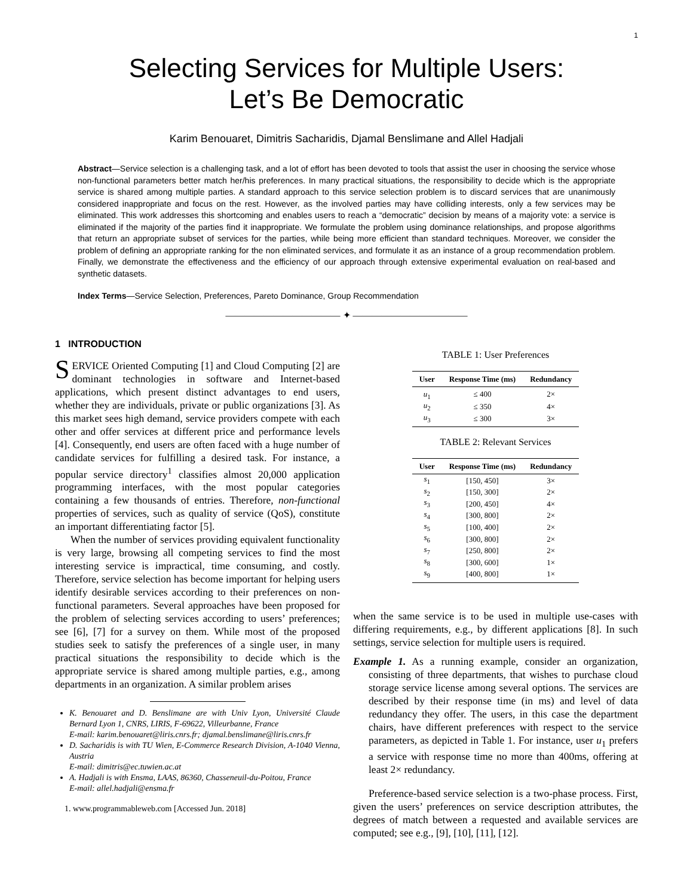1
Selecting Services for Multiple Users:
Let’s Be Democratic
Karim Benouaret, Dimitris Sacharidis, Djamal Benslimane and Allel Hadjali
Abstract—Service selection is a challenging task, and a lot of effort has been devoted to tools that assist the user in choosing the service whose non-functional parameters better match her/his preferences. In many practical situations, the responsibility to decide which is the appropriate service is shared among multiple parties. A standard approach to this service selection problem is to discard services that are unanimously considered inappropriate and focus on the rest. However, as the involved parties may have colliding interests, only a few services may be eliminated. This work addresses this shortcoming and enables users to reach a “democratic” decision by means of a majority vote: a service is eliminated if the majority of the parties find it inappropriate. We formulate the problem using dominance relationships, and propose algorithms that return an appropriate subset of services for the parties, while being more efficient than standard techniques. Moreover, we consider the problem of defining an appropriate ranking for the non eliminated services, and formulate it as an instance of a group recommendation problem. Finally, we demonstrate the effectiveness and the efficiency of our approach through extensive experimental evaluation on real-based and synthetic datasets.
Index Terms—Service Selection, Preferences, Pareto Dominance, Group Recommendation
———————————— ✦ ————————————
1 INTRODUCTION
SERVICE Oriented Computing [1] and Cloud Computing [2] are dominant technologies in software and Internet-based applications, which present distinct advantages to end users, whether they are individuals, private or public organizations [3]. As this market sees high demand, service providers compete with each other and offer services at different price and performance levels [4]. Consequently, end users are often faced with a huge number of candidate services for fulfilling a desired task. For instance, a popular service directory<sup>1</sup> classifies almost 20,000 application programming interfaces, with the most popular categories containing a few thousands of entries. Therefore, non-functional properties of services, such as quality of service (QoS), constitute an important differentiating factor [5].
When the number of services providing equivalent functionality is very large, browsing all competing services to find the most interesting service is impractical, time consuming, and costly. Therefore, service selection has become important for helping users identify desirable services according to their preferences on non-functional parameters. Several approaches have been proposed for the problem of selecting services according to users’ preferences; see [6], [7] for a survey on them. While most of the proposed studies seek to satisfy the preferences of a single user, in many practical situations the responsibility to decide which is the appropriate service is shared among multiple parties, e.g., among departments in an organization. A similar problem arises
K. Benouaret and D. Benslimane are with Univ Lyon, Université Claude Bernard Lyon 1, CNRS, LIRIS, F-69622, Villeurbanne, France
E-mail: karim.benouaret@liris.cnrs.fr; djamal.benslimane@liris.cnrs.fr
D. Sacharidis is with TU Wien, E-Commerce Research Division, A-1040 Vienna, Austria
E-mail: dimitris@ec.tuwien.ac.at
A. Hadjali is with Ensma, LAAS, 86360, Chasseneuil-du-Poitou, France
E-mail: allel.hadjali@ensma.fr
1. www.programmableweb.com [Accessed Jun. 2018]
TABLE 1: User Preferences
| User | Response Time (ms) | Redundancy |
| --- | --- | --- |
| u<sub>1</sub> | ≤ 400 | 2× |
| u<sub>2</sub> | ≤ 350 | 4× |
| u<sub>3</sub> | ≤ 300 | 3× |
TABLE 2: Relevant Services
| User | Response Time (ms) | Redundancy |
| --- | --- | --- |
| s<sub>1</sub> | [150, 450] | 3× |
| s<sub>2</sub> | [150, 300] | 2× |
| s<sub>3</sub> | [200, 450] | 4× |
| s<sub>4</sub> | [300, 800] | 2× |
| s<sub>5</sub> | [100, 400] | 2× |
| s<sub>6</sub> | [300, 800] | 2× |
| s<sub>7</sub> | [250, 800] | 2× |
| s<sub>8</sub> | [300, 600] | 1× |
| s<sub>9</sub> | [400, 800] | 1× |
when the same service is to be used in multiple use-cases with differing requirements, e.g., by different applications [8]. In such settings, service selection for multiple users is required.
Example 1. As a running example, consider an organization, consisting of three departments, that wishes to purchase cloud storage service license among several options. The services are described by their response time (in ms) and level of data redundancy they offer. The users, in this case the department chairs, have different preferences with respect to the service parameters, as depicted in Table 1. For instance, user u<sub>1</sub> prefers a service with response time no more than 400ms, offering at least 2× redundancy.
Preference-based service selection is a two-phase process. First, given the users’ preferences on service description attributes, the degrees of match between a requested and available services are computed; see e.g., [9], [10], [11], [12].